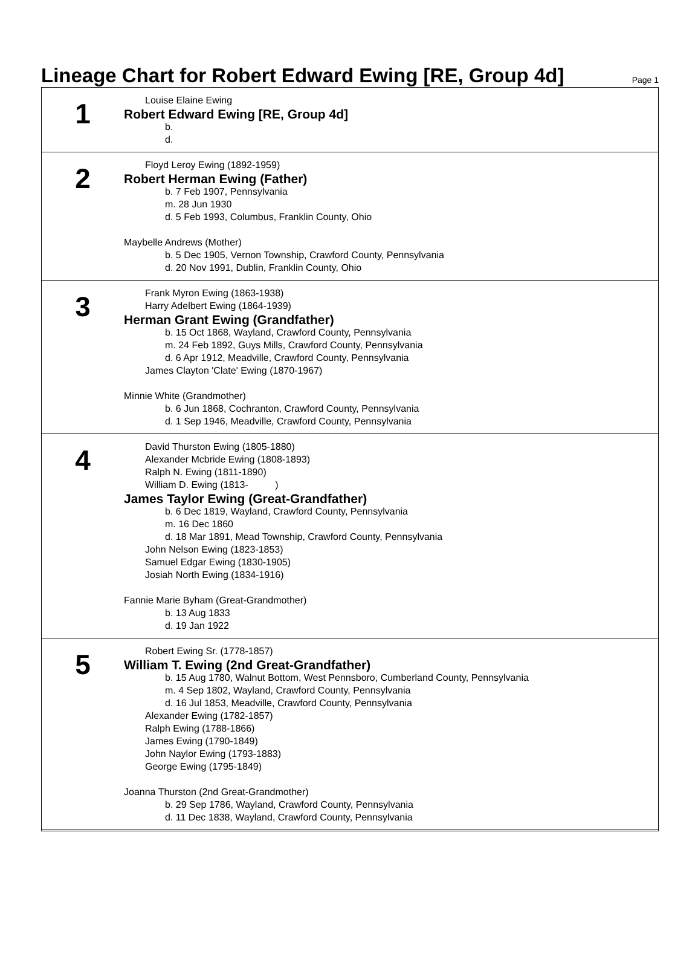Lineage Chart for Robert Edward Ewing [RE, Group 4d]
Page 1
1
Louise Elaine Ewing
Robert Edward Ewing [RE, Group 4d]
b.
d.
2
Floyd Leroy Ewing (1892-1959)
Robert Herman Ewing (Father)
b. 7 Feb 1907, Pennsylvania
m. 28 Jun 1930
d. 5 Feb 1993, Columbus, Franklin County, Ohio
Maybelle Andrews (Mother)
b. 5 Dec 1905, Vernon Township, Crawford County, Pennsylvania
d. 20 Nov 1991, Dublin, Franklin County, Ohio
3
Frank Myron Ewing (1863-1938)
Harry Adelbert Ewing (1864-1939)
Herman Grant Ewing (Grandfather)
b. 15 Oct 1868, Wayland, Crawford County, Pennsylvania
m. 24 Feb 1892, Guys Mills, Crawford County, Pennsylvania
d. 6 Apr 1912, Meadville, Crawford County, Pennsylvania
James Clayton 'Clate' Ewing (1870-1967)
Minnie White (Grandmother)
b. 6 Jun 1868, Cochranton, Crawford County, Pennsylvania
d. 1 Sep 1946, Meadville, Crawford County, Pennsylvania
4
David Thurston Ewing (1805-1880)
Alexander Mcbride Ewing (1808-1893)
Ralph N. Ewing (1811-1890)
William D. Ewing (1813- )
James Taylor Ewing (Great-Grandfather)
b. 6 Dec 1819, Wayland, Crawford County, Pennsylvania
m. 16 Dec 1860
d. 18 Mar 1891, Mead Township, Crawford County, Pennsylvania
John Nelson Ewing (1823-1853)
Samuel Edgar Ewing (1830-1905)
Josiah North Ewing (1834-1916)
Fannie Marie Byham (Great-Grandmother)
b. 13 Aug 1833
d. 19 Jan 1922
5
Robert Ewing Sr. (1778-1857)
William T. Ewing (2nd Great-Grandfather)
b. 15 Aug 1780, Walnut Bottom, West Pennsboro, Cumberland County, Pennsylvania
m. 4 Sep 1802, Wayland, Crawford County, Pennsylvania
d. 16 Jul 1853, Meadville, Crawford County, Pennsylvania
Alexander Ewing (1782-1857)
Ralph Ewing (1788-1866)
James Ewing (1790-1849)
John Naylor Ewing (1793-1883)
George Ewing (1795-1849)
Joanna Thurston (2nd Great-Grandmother)
b. 29 Sep 1786, Wayland, Crawford County, Pennsylvania
d. 11 Dec 1838, Wayland, Crawford County, Pennsylvania